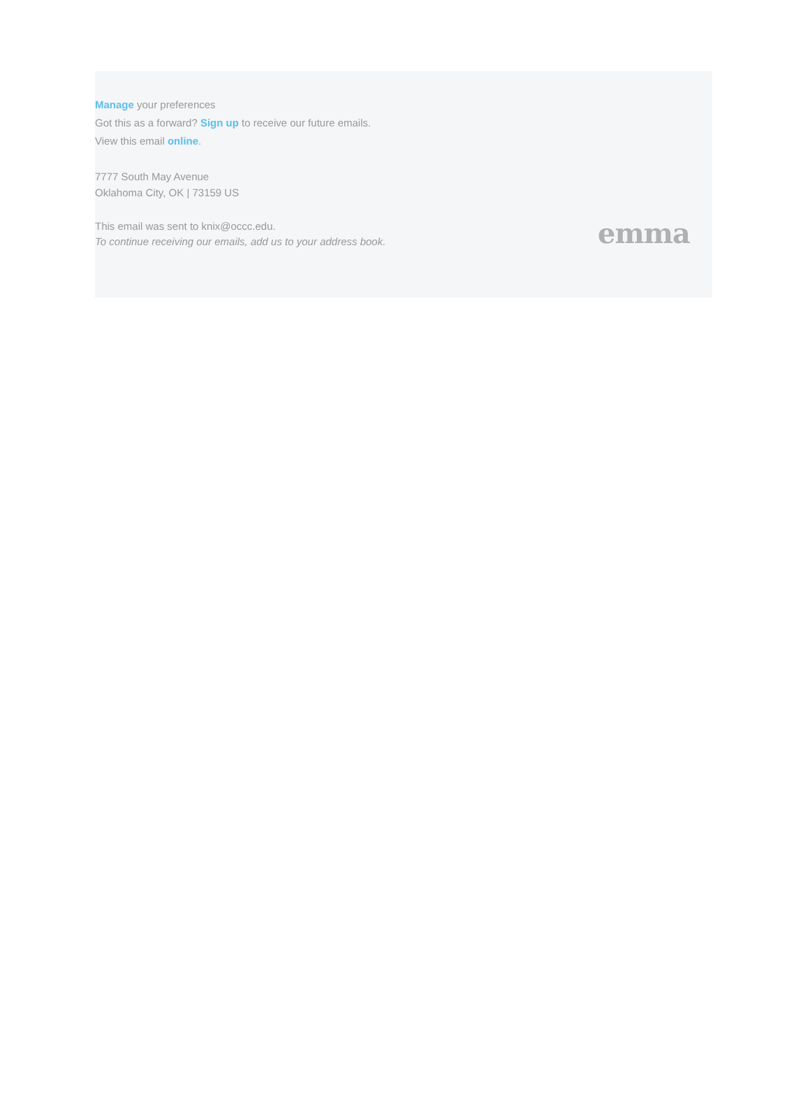Manage your preferences
Got this as a forward? Sign up to receive our future emails.
View this email online.
7777 South May Avenue
Oklahoma City, OK | 73159 US
This email was sent to knix@occc.edu.
To continue receiving our emails, add us to your address book.
emma